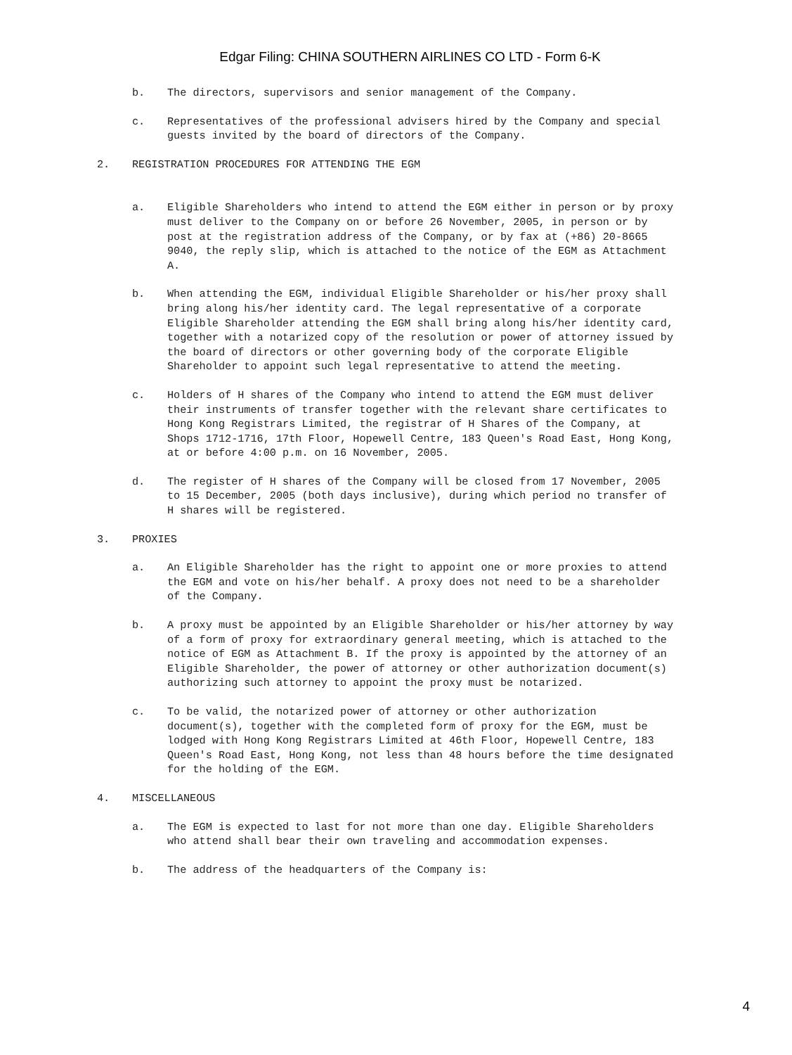Edgar Filing: CHINA SOUTHERN AIRLINES CO LTD - Form 6-K
b. The directors, supervisors and senior management of the Company.
c. Representatives of the professional advisers hired by the Company and special guests invited by the board of directors of the Company.
2. REGISTRATION PROCEDURES FOR ATTENDING THE EGM
a. Eligible Shareholders who intend to attend the EGM either in person or by proxy must deliver to the Company on or before 26 November, 2005, in person or by post at the registration address of the Company, or by fax at (+86) 20-8665 9040, the reply slip, which is attached to the notice of the EGM as Attachment A.
b. When attending the EGM, individual Eligible Shareholder or his/her proxy shall bring along his/her identity card. The legal representative of a corporate Eligible Shareholder attending the EGM shall bring along his/her identity card, together with a notarized copy of the resolution or power of attorney issued by the board of directors or other governing body of the corporate Eligible Shareholder to appoint such legal representative to attend the meeting.
c. Holders of H shares of the Company who intend to attend the EGM must deliver their instruments of transfer together with the relevant share certificates to Hong Kong Registrars Limited, the registrar of H Shares of the Company, at Shops 1712-1716, 17th Floor, Hopewell Centre, 183 Queen's Road East, Hong Kong, at or before 4:00 p.m. on 16 November, 2005.
d. The register of H shares of the Company will be closed from 17 November, 2005 to 15 December, 2005 (both days inclusive), during which period no transfer of H shares will be registered.
3. PROXIES
a. An Eligible Shareholder has the right to appoint one or more proxies to attend the EGM and vote on his/her behalf. A proxy does not need to be a shareholder of the Company.
b. A proxy must be appointed by an Eligible Shareholder or his/her attorney by way of a form of proxy for extraordinary general meeting, which is attached to the notice of EGM as Attachment B. If the proxy is appointed by the attorney of an Eligible Shareholder, the power of attorney or other authorization document(s) authorizing such attorney to appoint the proxy must be notarized.
c. To be valid, the notarized power of attorney or other authorization document(s), together with the completed form of proxy for the EGM, must be lodged with Hong Kong Registrars Limited at 46th Floor, Hopewell Centre, 183 Queen's Road East, Hong Kong, not less than 48 hours before the time designated for the holding of the EGM.
4. MISCELLANEOUS
a. The EGM is expected to last for not more than one day. Eligible Shareholders who attend shall bear their own traveling and accommodation expenses.
b. The address of the headquarters of the Company is:
4